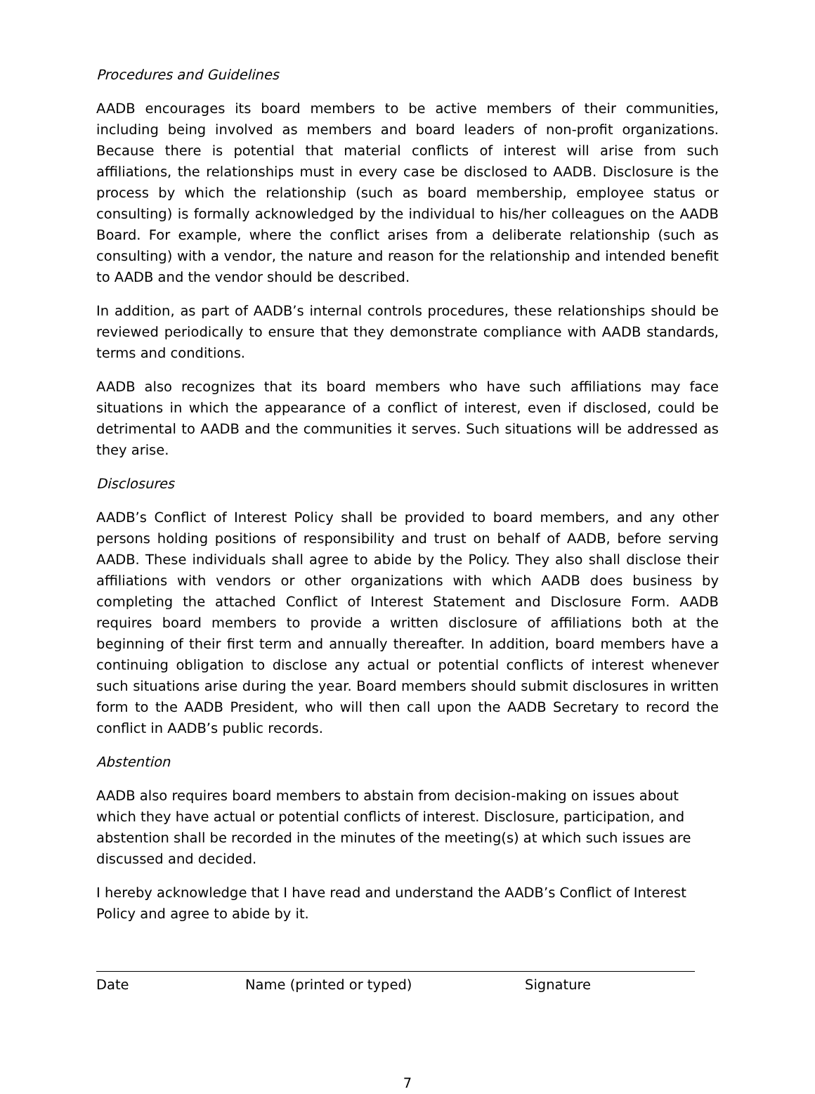Procedures and Guidelines
AADB encourages its board members to be active members of their communities, including being involved as members and board leaders of non-profit organizations. Because there is potential that material conflicts of interest will arise from such affiliations, the relationships must in every case be disclosed to AADB. Disclosure is the process by which the relationship (such as board membership, employee status or consulting) is formally acknowledged by the individual to his/her colleagues on the AADB Board. For example, where the conflict arises from a deliberate relationship (such as consulting) with a vendor, the nature and reason for the relationship and intended benefit to AADB and the vendor should be described.
In addition, as part of AADB’s internal controls procedures, these relationships should be reviewed periodically to ensure that they demonstrate compliance with AADB standards, terms and conditions.
AADB also recognizes that its board members who have such affiliations may face situations in which the appearance of a conflict of interest, even if disclosed, could be detrimental to AADB and the communities it serves. Such situations will be addressed as they arise.
Disclosures
AADB’s Conflict of Interest Policy shall be provided to board members, and any other persons holding positions of responsibility and trust on behalf of AADB, before serving AADB. These individuals shall agree to abide by the Policy. They also shall disclose their affiliations with vendors or other organizations with which AADB does business by completing the attached Conflict of Interest Statement and Disclosure Form. AADB requires board members to provide a written disclosure of affiliations both at the beginning of their first term and annually thereafter. In addition, board members have a continuing obligation to disclose any actual or potential conflicts of interest whenever such situations arise during the year. Board members should submit disclosures in written form to the AADB President, who will then call upon the AADB Secretary to record the conflict in AADB’s public records.
Abstention
AADB also requires board members to abstain from decision-making on issues about which they have actual or potential conflicts of interest. Disclosure, participation, and abstention shall be recorded in the minutes of the meeting(s) at which such issues are discussed and decided.
I hereby acknowledge that I have read and understand the AADB’s Conflict of Interest Policy and agree to abide by it.
Date Name (printed or typed) Signature
7